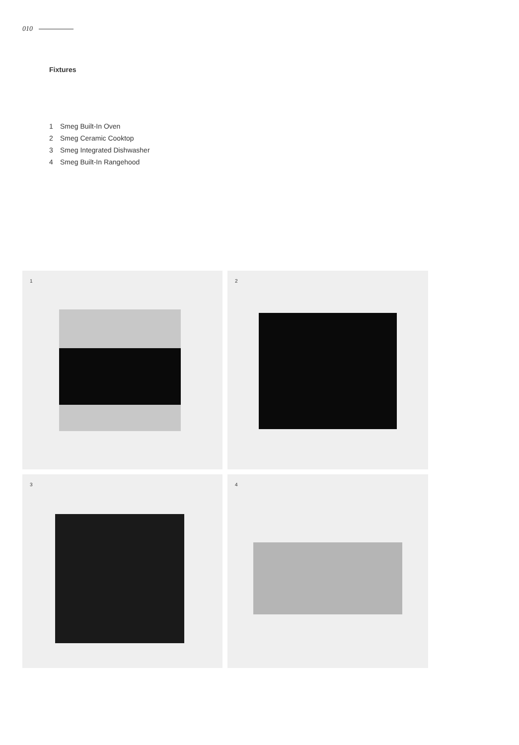010
Fixtures
1 Smeg Built-In Oven
2 Smeg Ceramic Cooktop
3 Smeg Integrated Dishwasher
4 Smeg Built-In Rangehood
1
2
3
4